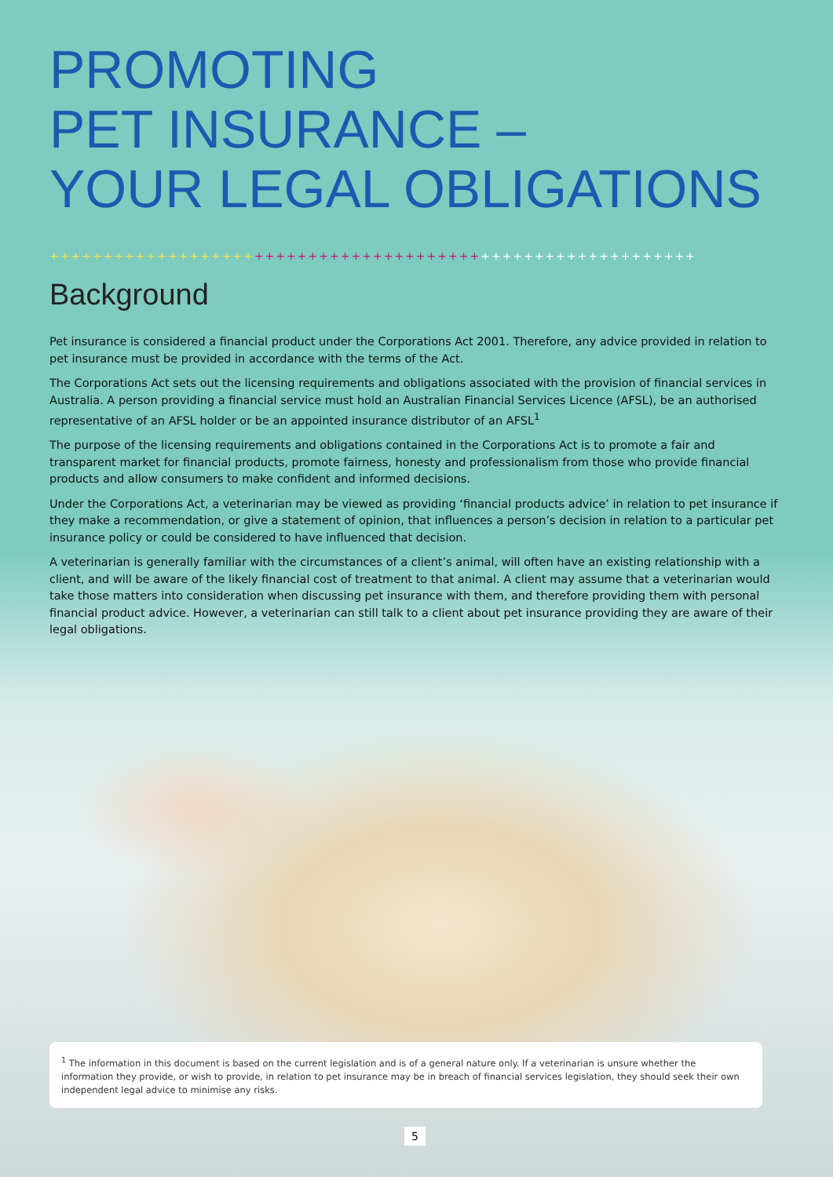PROMOTING
PET INSURANCE –
YOUR LEGAL OBLIGATIONS
++++++++++++++++++++++++++++++++++++++++++++++++++++++++++++
Background
Pet insurance is considered a financial product under the Corporations Act 2001. Therefore, any advice provided in relation to pet insurance must be provided in accordance with the terms of the Act.
The Corporations Act sets out the licensing requirements and obligations associated with the provision of financial services in Australia. A person providing a financial service must hold an Australian Financial Services Licence (AFSL), be an authorised representative of an AFSL holder or be an appointed insurance distributor of an AFSL<sup>1</sup>
The purpose of the licensing requirements and obligations contained in the Corporations Act is to promote a fair and transparent market for financial products, promote fairness, honesty and professionalism from those who provide financial products and allow consumers to make confident and informed decisions.
Under the Corporations Act, a veterinarian may be viewed as providing ‘financial products advice’ in relation to pet insurance if they make a recommendation, or give a statement of opinion, that influences a person’s decision in relation to a particular pet insurance policy or could be considered to have influenced that decision.
A veterinarian is generally familiar with the circumstances of a client’s animal, will often have an existing relationship with a client, and will be aware of the likely financial cost of treatment to that animal. A client may assume that a veterinarian would take those matters into consideration when discussing pet insurance with them, and therefore providing them with personal financial product advice. However, a veterinarian can still talk to a client about pet insurance providing they are aware of their legal obligations.
<sup>1</sup> The information in this document is based on the current legislation and is of a general nature only. If a veterinarian is unsure whether the information they provide, or wish to provide, in relation to pet insurance may be in breach of financial services legislation, they should seek their own independent legal advice to minimise any risks.
5